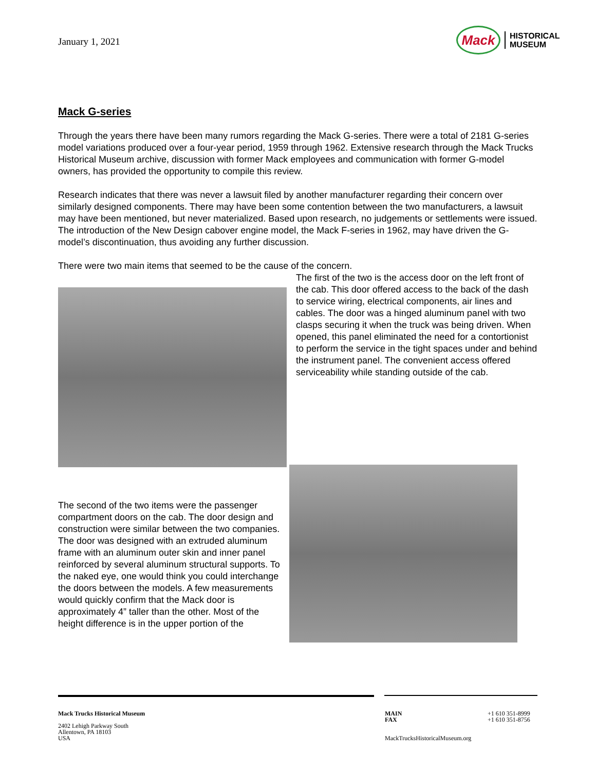January 1, 2021
Mack
HISTORICAL
MUSEUM
Mack G-series
Through the years there have been many rumors regarding the Mack G-series. There were a total of 2181 G-series model variations produced over a four-year period, 1959 through 1962. Extensive research through the Mack Trucks Historical Museum archive, discussion with former Mack employees and communication with former G-model owners, has provided the opportunity to compile this review.
Research indicates that there was never a lawsuit filed by another manufacturer regarding their concern over similarly designed components. There may have been some contention between the two manufacturers, a lawsuit may have been mentioned, but never materialized. Based upon research, no judgements or settlements were issued. The introduction of the New Design cabover engine model, the Mack F-series in 1962, may have driven the G-model’s discontinuation, thus avoiding any further discussion.
There were two main items that seemed to be the cause of the concern.
The first of the two is the access door on the left front of the cab. This door offered access to the back of the dash to service wiring, electrical components, air lines and cables. The door was a hinged aluminum panel with two clasps securing it when the truck was being driven. When opened, this panel eliminated the need for a contortionist to perform the service in the tight spaces under and behind the instrument panel. The convenient access offered serviceability while standing outside of the cab.
The second of the two items were the passenger compartment doors on the cab. The door design and construction were similar between the two companies. The door was designed with an extruded aluminum frame with an aluminum outer skin and inner panel reinforced by several aluminum structural supports. To the naked eye, one would think you could interchange the doors between the models. A few measurements would quickly confirm that the Mack door is approximately 4” taller than the other. Most of the height difference is in the upper portion of the
Mack Trucks Historical Museum
2402 Lehigh Parkway South
Allentown, PA 18103
USA
MAIN
FAX
MackTrucksHistoricalMuseum.org
+1 610 351-8999
+1 610 351-8756